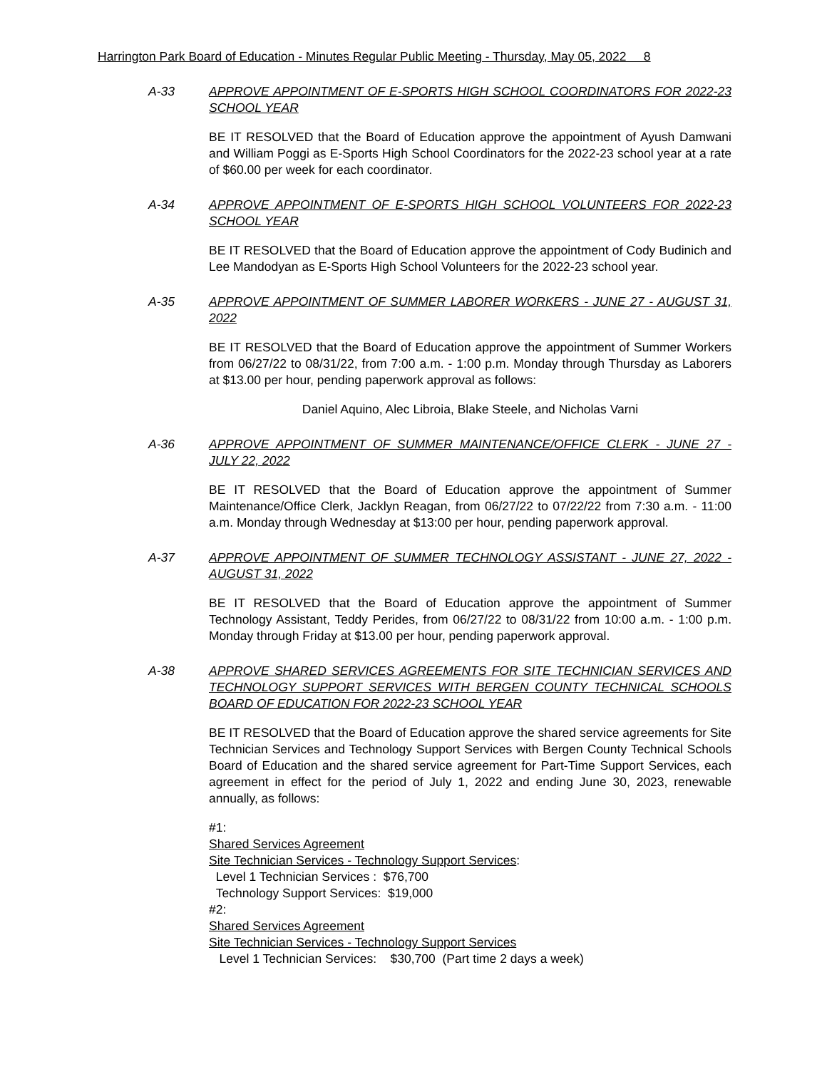Harrington Park Board of Education - Minutes Regular Public Meeting - Thursday, May 05, 2022 8
A-33 APPROVE APPOINTMENT OF E-SPORTS HIGH SCHOOL COORDINATORS FOR 2022-23 SCHOOL YEAR
BE IT RESOLVED that the Board of Education approve the appointment of Ayush Damwani and William Poggi as E-Sports High School Coordinators for the 2022-23 school year at a rate of $60.00 per week for each coordinator.
A-34 APPROVE APPOINTMENT OF E-SPORTS HIGH SCHOOL VOLUNTEERS FOR 2022-23 SCHOOL YEAR
BE IT RESOLVED that the Board of Education approve the appointment of Cody Budinich and Lee Mandodyan as E-Sports High School Volunteers for the 2022-23 school year.
A-35 APPROVE APPOINTMENT OF SUMMER LABORER WORKERS - JUNE 27 - AUGUST 31, 2022
BE IT RESOLVED that the Board of Education approve the appointment of Summer Workers from 06/27/22 to 08/31/22, from 7:00 a.m. - 1:00 p.m. Monday through Thursday as Laborers at $13.00 per hour, pending paperwork approval as follows:
Daniel Aquino, Alec Libroia, Blake Steele, and Nicholas Varni
A-36 APPROVE APPOINTMENT OF SUMMER MAINTENANCE/OFFICE CLERK - JUNE 27 - JULY 22, 2022
BE IT RESOLVED that the Board of Education approve the appointment of Summer Maintenance/Office Clerk, Jacklyn Reagan, from 06/27/22 to 07/22/22 from 7:30 a.m. - 11:00 a.m. Monday through Wednesday at $13:00 per hour, pending paperwork approval.
A-37 APPROVE APPOINTMENT OF SUMMER TECHNOLOGY ASSISTANT - JUNE 27, 2022 - AUGUST 31, 2022
BE IT RESOLVED that the Board of Education approve the appointment of Summer Technology Assistant, Teddy Perides, from 06/27/22 to 08/31/22 from 10:00 a.m. - 1:00 p.m. Monday through Friday at $13.00 per hour, pending paperwork approval.
A-38 APPROVE SHARED SERVICES AGREEMENTS FOR SITE TECHNICIAN SERVICES AND TECHNOLOGY SUPPORT SERVICES WITH BERGEN COUNTY TECHNICAL SCHOOLS BOARD OF EDUCATION FOR 2022-23 SCHOOL YEAR
BE IT RESOLVED that the Board of Education approve the shared service agreements for Site Technician Services and Technology Support Services with Bergen County Technical Schools Board of Education and the shared service agreement for Part-Time Support Services, each agreement in effect for the period of July 1, 2022 and ending June 30, 2023, renewable annually, as follows:
#1:
Shared Services Agreement
Site Technician Services - Technology Support Services:
Level 1 Technician Services : $76,700
Technology Support Services: $19,000
#2:
Shared Services Agreement
Site Technician Services - Technology Support Services
Level 1 Technician Services: $30,700 (Part time 2 days a week)